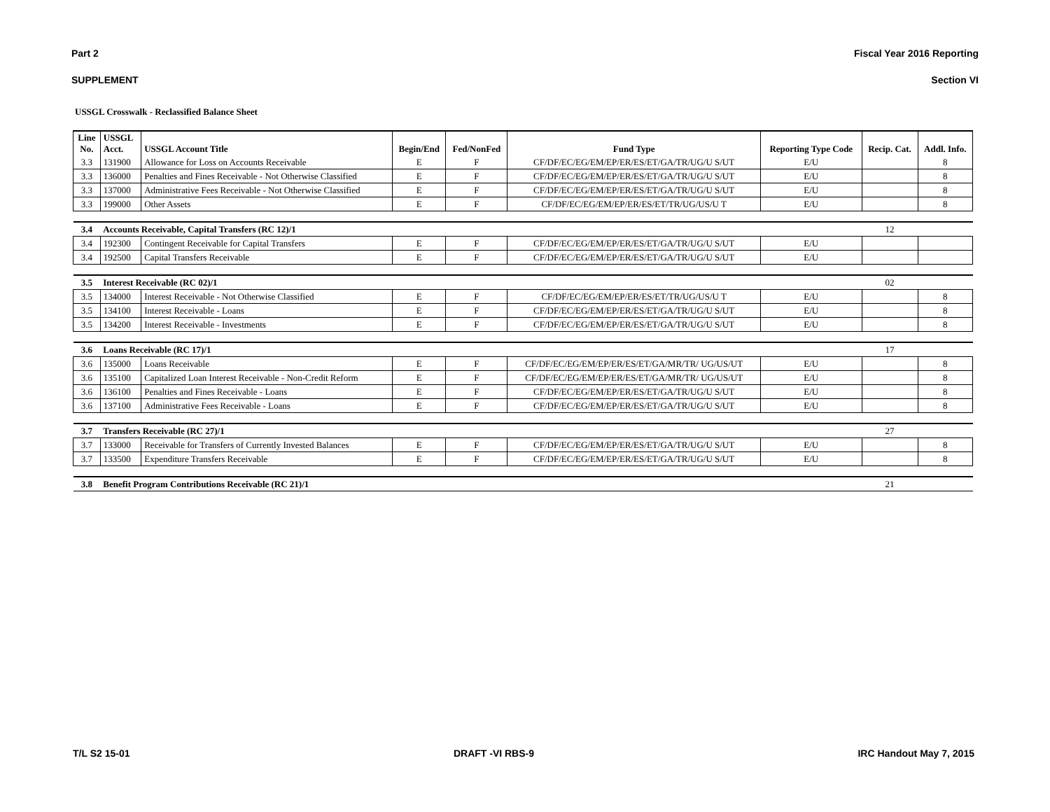Part 2 Fiscal Year 2016 Reporting
SUPPLEMENT Section VI
USSGL Crosswalk - Reclassified Balance Sheet
| Line No. | USSGL Acct. | USSGL Account Title | Begin/End | Fed/NonFed | Fund Type | Reporting Type Code | Recip. Cat. | Addl. Info. |
| --- | --- | --- | --- | --- | --- | --- | --- | --- |
| 3.3 | 131900 | Allowance for Loss on Accounts Receivable | E | F | CF/DF/EC/EG/EM/EP/ER/ES/ET/GA/TR/UG/U S/UT | E/U | | 8 |
| 3.3 | 136000 | Penalties and Fines Receivable - Not Otherwise Classified | E | F | CF/DF/EC/EG/EM/EP/ER/ES/ET/GA/TR/UG/U S/UT | E/U | | 8 |
| 3.3 | 137000 | Administrative Fees Receivable - Not Otherwise Classified | E | F | CF/DF/EC/EG/EM/EP/ER/ES/ET/GA/TR/UG/U S/UT | E/U | | 8 |
| 3.3 | 199000 | Other Assets | E | F | CF/DF/EC/EG/EM/EP/ER/ES/ET/TR/UG/US/U T | E/U | | 8 |
| 3.4 | Accounts Receivable, Capital Transfers (RC 12)/1 | | | | | | 12 | |
| 3.4 | 192300 | Contingent Receivable for Capital Transfers | E | F | CF/DF/EC/EG/EM/EP/ER/ES/ET/GA/TR/UG/U S/UT | E/U | | |
| 3.4 | 192500 | Capital Transfers Receivable | E | F | CF/DF/EC/EG/EM/EP/ER/ES/ET/GA/TR/UG/U S/UT | E/U | | |
| 3.5 | Interest Receivable (RC 02)/1 | | | | | | 02 | |
| 3.5 | 134000 | Interest Receivable - Not Otherwise Classified | E | F | CF/DF/EC/EG/EM/EP/ER/ES/ET/TR/UG/US/U T | E/U | | 8 |
| 3.5 | 134100 | Interest Receivable - Loans | E | F | CF/DF/EC/EG/EM/EP/ER/ES/ET/GA/TR/UG/U S/UT | E/U | | 8 |
| 3.5 | 134200 | Interest Receivable - Investments | E | F | CF/DF/EC/EG/EM/EP/ER/ES/ET/GA/TR/UG/U S/UT | E/U | | 8 |
| 3.6 | Loans Receivable (RC 17)/1 | | | | | | 17 | |
| 3.6 | 135000 | Loans Receivable | E | F | CF/DF/EC/EG/EM/EP/ER/ES/ET/GA/MR/TR/ UG/US/UT | E/U | | 8 |
| 3.6 | 135100 | Capitalized Loan Interest Receivable - Non-Credit Reform | E | F | CF/DF/EC/EG/EM/EP/ER/ES/ET/GA/MR/TR/ UG/US/UT | E/U | | 8 |
| 3.6 | 136100 | Penalties and Fines Receivable - Loans | E | F | CF/DF/EC/EG/EM/EP/ER/ES/ET/GA/TR/UG/U S/UT | E/U | | 8 |
| 3.6 | 137100 | Administrative Fees Receivable - Loans | E | F | CF/DF/EC/EG/EM/EP/ER/ES/ET/GA/TR/UG/U S/UT | E/U | | 8 |
| 3.7 | Transfers Receivable (RC 27)/1 | | | | | | 27 | |
| 3.7 | 133000 | Receivable for Transfers of Currently Invested Balances | E | F | CF/DF/EC/EG/EM/EP/ER/ES/ET/GA/TR/UG/U S/UT | E/U | | 8 |
| 3.7 | 133500 | Expenditure Transfers Receivable | E | F | CF/DF/EC/EG/EM/EP/ER/ES/ET/GA/TR/UG/U S/UT | E/U | | 8 |
| 3.8 | Benefit Program Contributions Receivable (RC 21)/1 | | | | | | 21 | |
T/L S2 15-01 DRAFT -VI RBS-9 IRC Handout May 7, 2015